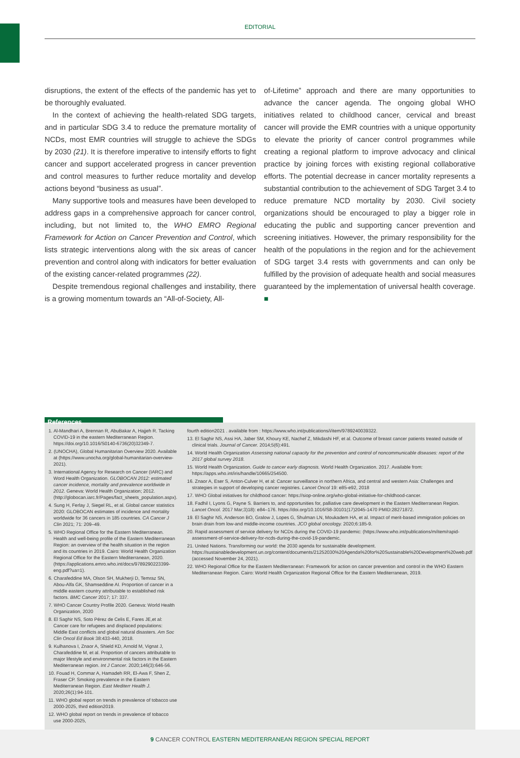EDITORIAL
disruptions, the extent of the effects of the pandemic has yet to be thoroughly evaluated.
In the context of achieving the health-related SDG targets, and in particular SDG 3.4 to reduce the premature mortality of NCDs, most EMR countries will struggle to achieve the SDGs by 2030 (21). It is therefore imperative to intensify efforts to fight cancer and support accelerated progress in cancer prevention and control measures to further reduce mortality and develop actions beyond “business as usual”.
Many supportive tools and measures have been developed to address gaps in a comprehensive approach for cancer control, including, but not limited to, the WHO EMRO Regional Framework for Action on Cancer Prevention and Control, which lists strategic interventions along with the six areas of cancer prevention and control along with indicators for better evaluation of the existing cancer-related programmes (22).
Despite tremendous regional challenges and instability, there is a growing momentum towards an “All-of-Society, All-
of-Lifetime” approach and there are many opportunities to advance the cancer agenda. The ongoing global WHO initiatives related to childhood cancer, cervical and breast cancer will provide the EMR countries with a unique opportunity to elevate the priority of cancer control programmes while creating a regional platform to improve advocacy and clinical practice by joining forces with existing regional collaborative efforts. The potential decrease in cancer mortality represents a substantial contribution to the achievement of SDG Target 3.4 to reduce premature NCD mortality by 2030. Civil society organizations should be encouraged to play a bigger role in educating the public and supporting cancer prevention and screening initiatives. However, the primary responsibility for the health of the populations in the region and for the achievement of SDG target 3.4 rests with governments and can only be fulfilled by the provision of adequate health and social measures guaranteed by the implementation of universal health coverage. ■
References
1. Al-Mandhari A, Brennan R, AbuBakar A, Hajjeh R. Tacking COVID-19 in the eastern Mediterranean Region. https://doi.org/10.1016/S0140-6736(20)32349-7.
2. (UNOCHA), Global Humanitarian Overview 2020. Available at (https://www.unocha.org/global-humanitarian-overview-2021).
3. International Agency for Research on Cancer (IARC) and Word Health Organization. GLOBOCAN 2012: estimated cancer incidence, mortality and prevalence worldwide in 2012. Geneva: World Health Organization; 2012. (http://globocan.iarc.fr/Pages/fact_sheets_population.aspx).
4. Sung H, Ferlay J, Siegel RL, et al. Global cancer statistics 2020: GLOBOCAN estimates of incidence and mortality worldwide for 36 cancers in 185 countries. CA Cancer J Clin 2021; 71: 209–49.
5. WHO Regional Office for the Eastern Mediterranean. Health and well-being profile of the Eastern Mediterranean Region: an overview of the health situation in the region and its countries in 2019. Cairo: World Health Organization Regional Office for the Eastern Mediterranean, 2020. (https://applications.emro.who.int/docs/9789290223399-eng.pdf?ua=1).
6. Charafeddine MA, Olson SH, Mukherji D, Temraz SN, Abou-Alfa GK, Shamseddine AI. Proportion of cancer in a middle eastern country attributable to established risk factors. BMC Cancer 2017; 17: 337.
7. WHO Cancer Country Profile 2020. Geneva: World Health Organization, 2020
8. El Saghir NS, Soto Pérez de Celis E, Fares JE,et al: Cancer care for refugees and displaced populations: Middle East conflicts and global natural disasters. Am Soc Clin Oncol Ed Book 38:433-440, 2018.
9. Kulhanova I, Znaor A, Shield KD, Arnold M, Vignat J, Charafeddine M, et al. Proportion of cancers attributable to major lifestyle and environmental risk factors in the Eastern Mediterranean region. Int J Cancer. 2020;146(3):646-56.
10. Fouad H, Commar A, Hamadeh RR, El-Awa F, Shen Z, Fraser CP. Smoking prevalence in the Eastern Mediterranean Region. East Mediterr Health J. 2020;26(1):94-101.
11. WHO global report on trends in prevalence of tobacco use 2000-2025, third edition2019.
12. WHO global report on trends in prevalence of tobacco use 2000-2025,
fourth edition2021 . available from : https://www.who.int/publications/i/item/9789240039322.
13. El Saghir NS, Assi HA, Jaber SM, Khoury KE, Nachef Z, Mikdashi HF, et al. Outcome of breast cancer patients treated outside of clinical trials. Journal of Cancer. 2014;5(6):491.
14. World Health Organization Assessing national capacity for the prevention and control of noncommunicable diseases: report of the 2017 global survey 2018.
15. World Health Organization. Guide to cancer early diagnosis. World Health Organization. 2017. Available from: https://apps.who.int/iris/handle/10665/254500.
16. Znaor A, Eser S, Anton-Culver H, et al: Cancer surveillance in northern Africa, and central and western Asia: Challenges and strategies in support of developing cancer registries. Lancet Oncol 19: e85-e92, 2018
17. WHO Global initiatives for childhood cancer: https://siop-online.org/who-global-initiative-for-childhood-cancer.
18. Fadhil I, Lyons G, Payne S. Barriers to, and opportunities for, palliative care development in the Eastern Mediterranean Region. Lancet Oncol. 2017 Mar;3)18): e84–176. https://doi.org/10.1016/S8-30101(17)2045-1470 PMID:28271872.
19. El Saghir NS, Anderson BO, Gralow J, Lopes G, Shulman LN, Moukadem HA, et al. Impact of merit-based immigration policies on brain drain from low-and middle-income countries. JCO global oncology. 2020;6:185-9.
20. Rapid assessment of service delivery for NCDs during the COVID-19 pandemic: (https://www.who.int/publications/m/item/rapid-assessment-of-service-delivery-for-ncds-during-the-covid-19-pandemic.
21. United Nations. Transforming our world: the 2030 agenda for sustainable development. https://sustainabledevelopment.un.org/content/documents/21252030%20Agenda%20for%20Sustainable%20Development%20web.pdf (accessed November 24, 2021).
22. WHO Regional Office for the Eastern Mediterranean: Framework for action on cancer prevention and control in the WHO Eastern Mediterranean Region. Cairo: World Health Organization Regional Office for the Eastern Mediterranean, 2019.
9 CANCER CONTROL EASTERN MEDITERRANEAN REGION SPECIAL REPORT